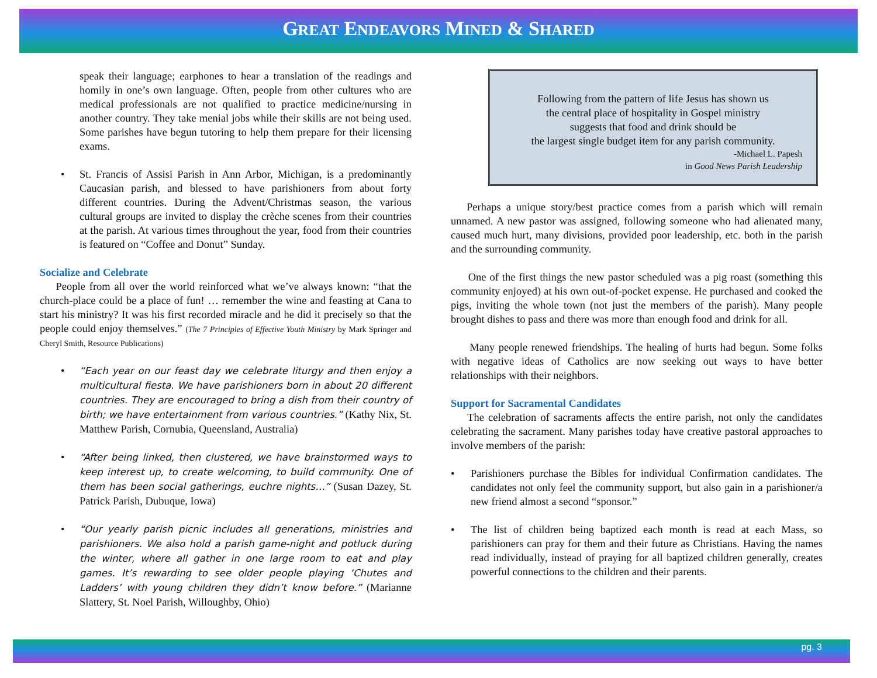GREAT ENDEAVORS MINED & SHARED
speak their language; earphones to hear a translation of the readings and homily in one’s own language. Often, people from other cultures who are medical professionals are not qualified to practice medicine/nursing in another country. They take menial jobs while their skills are not being used. Some parishes have begun tutoring to help them prepare for their licensing exams.
• St. Francis of Assisi Parish in Ann Arbor, Michigan, is a predominantly Caucasian parish, and blessed to have parishioners from about forty different countries. During the Advent/Christmas season, the various cultural groups are invited to display the crèche scenes from their countries at the parish. At various times throughout the year, food from their countries is featured on “Coffee and Donut” Sunday.
Socialize and Celebrate
People from all over the world reinforced what we’ve always known: “that the church-place could be a place of fun! … remember the wine and feasting at Cana to start his ministry? It was his first recorded miracle and he did it precisely so that the people could enjoy themselves.” (The 7 Principles of Effective Youth Ministry by Mark Springer and Cheryl Smith, Resource Publications)
• “Each year on our feast day we celebrate liturgy and then enjoy a multicultural fiesta. We have parishioners born in about 20 different countries. They are encouraged to bring a dish from their country of birth; we have entertainment from various countries.” (Kathy Nix, St. Matthew Parish, Cornubia, Queensland, Australia)
• “After being linked, then clustered, we have brainstormed ways to keep interest up, to create welcoming, to build community. One of them has been social gatherings, euchre nights…” (Susan Dazey, St. Patrick Parish, Dubuque, Iowa)
• “Our yearly parish picnic includes all generations, ministries and parishioners. We also hold a parish game-night and potluck during the winter, where all gather in one large room to eat and play games. It’s rewarding to see older people playing ‘Chutes and Ladders’ with young children they didn’t know before.” (Marianne Slattery, St. Noel Parish, Willoughby, Ohio)
Following from the pattern of life Jesus has shown us
the central place of hospitality in Gospel ministry
suggests that food and drink should be
the largest single budget item for any parish community.
-Michael L. Papesh
in Good News Parish Leadership
Perhaps a unique story/best practice comes from a parish which will remain unnamed. A new pastor was assigned, following someone who had alienated many, caused much hurt, many divisions, provided poor leadership, etc. both in the parish and the surrounding community.
One of the first things the new pastor scheduled was a pig roast (something this community enjoyed) at his own out-of-pocket expense. He purchased and cooked the pigs, inviting the whole town (not just the members of the parish). Many people brought dishes to pass and there was more than enough food and drink for all.
Many people renewed friendships. The healing of hurts had begun. Some folks with negative ideas of Catholics are now seeking out ways to have better relationships with their neighbors.
Support for Sacramental Candidates
The celebration of sacraments affects the entire parish, not only the candidates celebrating the sacrament. Many parishes today have creative pastoral approaches to involve members of the parish:
• Parishioners purchase the Bibles for individual Confirmation candidates. The candidates not only feel the community support, but also gain in a parishioner/a new friend almost a second “sponsor.”
• The list of children being baptized each month is read at each Mass, so parishioners can pray for them and their future as Christians. Having the names read individually, instead of praying for all baptized children generally, creates powerful connections to the children and their parents.
pg. 3